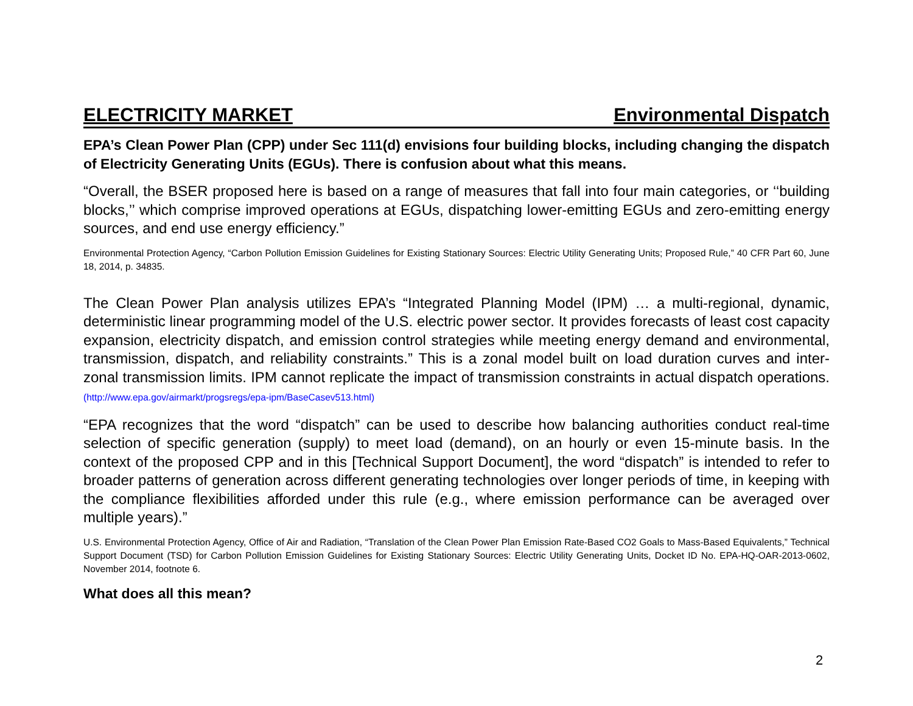ELECTRICITY MARKET Environmental Dispatch
EPA’s Clean Power Plan (CPP) under Sec 111(d) envisions four building blocks, including changing the dispatch of Electricity Generating Units (EGUs). There is confusion about what this means.
“Overall, the BSER proposed here is based on a range of measures that fall into four main categories, or ‘‘building blocks,’’ which comprise improved operations at EGUs, dispatching lower-emitting EGUs and zero-emitting energy sources, and end use energy efficiency.”
Environmental Protection Agency, “Carbon Pollution Emission Guidelines for Existing Stationary Sources: Electric Utility Generating Units; Proposed Rule,” 40 CFR Part 60, June 18, 2014, p. 34835.
The Clean Power Plan analysis utilizes EPA’s “Integrated Planning Model (IPM) … a multi-regional, dynamic, deterministic linear programming model of the U.S. electric power sector. It provides forecasts of least cost capacity expansion, electricity dispatch, and emission control strategies while meeting energy demand and environmental, transmission, dispatch, and reliability constraints.” This is a zonal model built on load duration curves and inter-zonal transmission limits. IPM cannot replicate the impact of transmission constraints in actual dispatch operations. (http://www.epa.gov/airmarkt/progsregs/epa-ipm/BaseCasev513.html)
“EPA recognizes that the word “dispatch” can be used to describe how balancing authorities conduct real-time selection of specific generation (supply) to meet load (demand), on an hourly or even 15-minute basis. In the context of the proposed CPP and in this [Technical Support Document], the word “dispatch” is intended to refer to broader patterns of generation across different generating technologies over longer periods of time, in keeping with the compliance flexibilities afforded under this rule (e.g., where emission performance can be averaged over multiple years).”
U.S. Environmental Protection Agency, Office of Air and Radiation, “Translation of the Clean Power Plan Emission Rate-Based CO2 Goals to Mass-Based Equivalents,” Technical Support Document (TSD) for Carbon Pollution Emission Guidelines for Existing Stationary Sources: Electric Utility Generating Units, Docket ID No. EPA-HQ-OAR-2013-0602, November 2014, footnote 6.
What does all this mean?
2